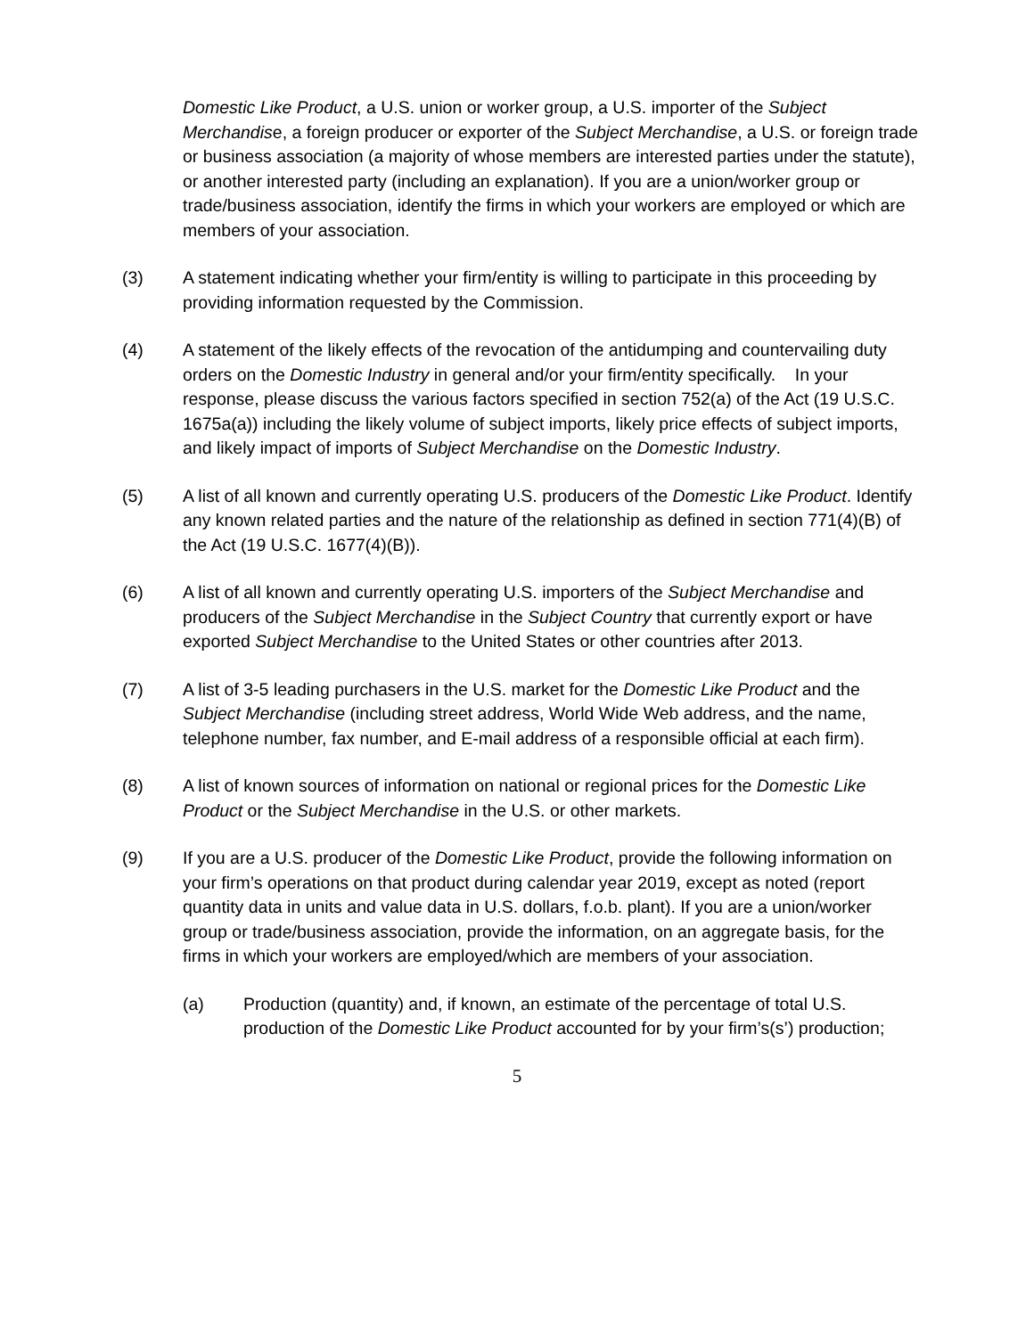Domestic Like Product, a U.S. union or worker group, a U.S. importer of the Subject Merchandise, a foreign producer or exporter of the Subject Merchandise, a U.S. or foreign trade or business association (a majority of whose members are interested parties under the statute), or another interested party (including an explanation). If you are a union/worker group or trade/business association, identify the firms in which your workers are employed or which are members of your association.
(3) A statement indicating whether your firm/entity is willing to participate in this proceeding by providing information requested by the Commission.
(4) A statement of the likely effects of the revocation of the antidumping and countervailing duty orders on the Domestic Industry in general and/or your firm/entity specifically. In your response, please discuss the various factors specified in section 752(a) of the Act (19 U.S.C. 1675a(a)) including the likely volume of subject imports, likely price effects of subject imports, and likely impact of imports of Subject Merchandise on the Domestic Industry.
(5) A list of all known and currently operating U.S. producers of the Domestic Like Product. Identify any known related parties and the nature of the relationship as defined in section 771(4)(B) of the Act (19 U.S.C. 1677(4)(B)).
(6) A list of all known and currently operating U.S. importers of the Subject Merchandise and producers of the Subject Merchandise in the Subject Country that currently export or have exported Subject Merchandise to the United States or other countries after 2013.
(7) A list of 3-5 leading purchasers in the U.S. market for the Domestic Like Product and the Subject Merchandise (including street address, World Wide Web address, and the name, telephone number, fax number, and E-mail address of a responsible official at each firm).
(8) A list of known sources of information on national or regional prices for the Domestic Like Product or the Subject Merchandise in the U.S. or other markets.
(9) If you are a U.S. producer of the Domestic Like Product, provide the following information on your firm’s operations on that product during calendar year 2019, except as noted (report quantity data in units and value data in U.S. dollars, f.o.b. plant). If you are a union/worker group or trade/business association, provide the information, on an aggregate basis, for the firms in which your workers are employed/which are members of your association.
(a) Production (quantity) and, if known, an estimate of the percentage of total U.S. production of the Domestic Like Product accounted for by your firm’s(s’) production;
5